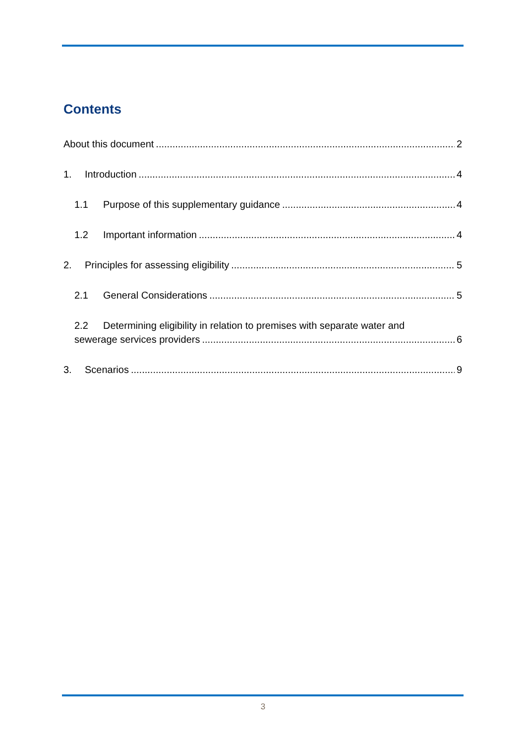Contents
About this document 2
1. Introduction 4
1.1 Purpose of this supplementary guidance 4
1.2 Important information 4
2. Principles for assessing eligibility 5
2.1 General Considerations 5
2.2 Determining eligibility in relation to premises with separate water and
sewerage services providers 6
3. Scenarios 9
3